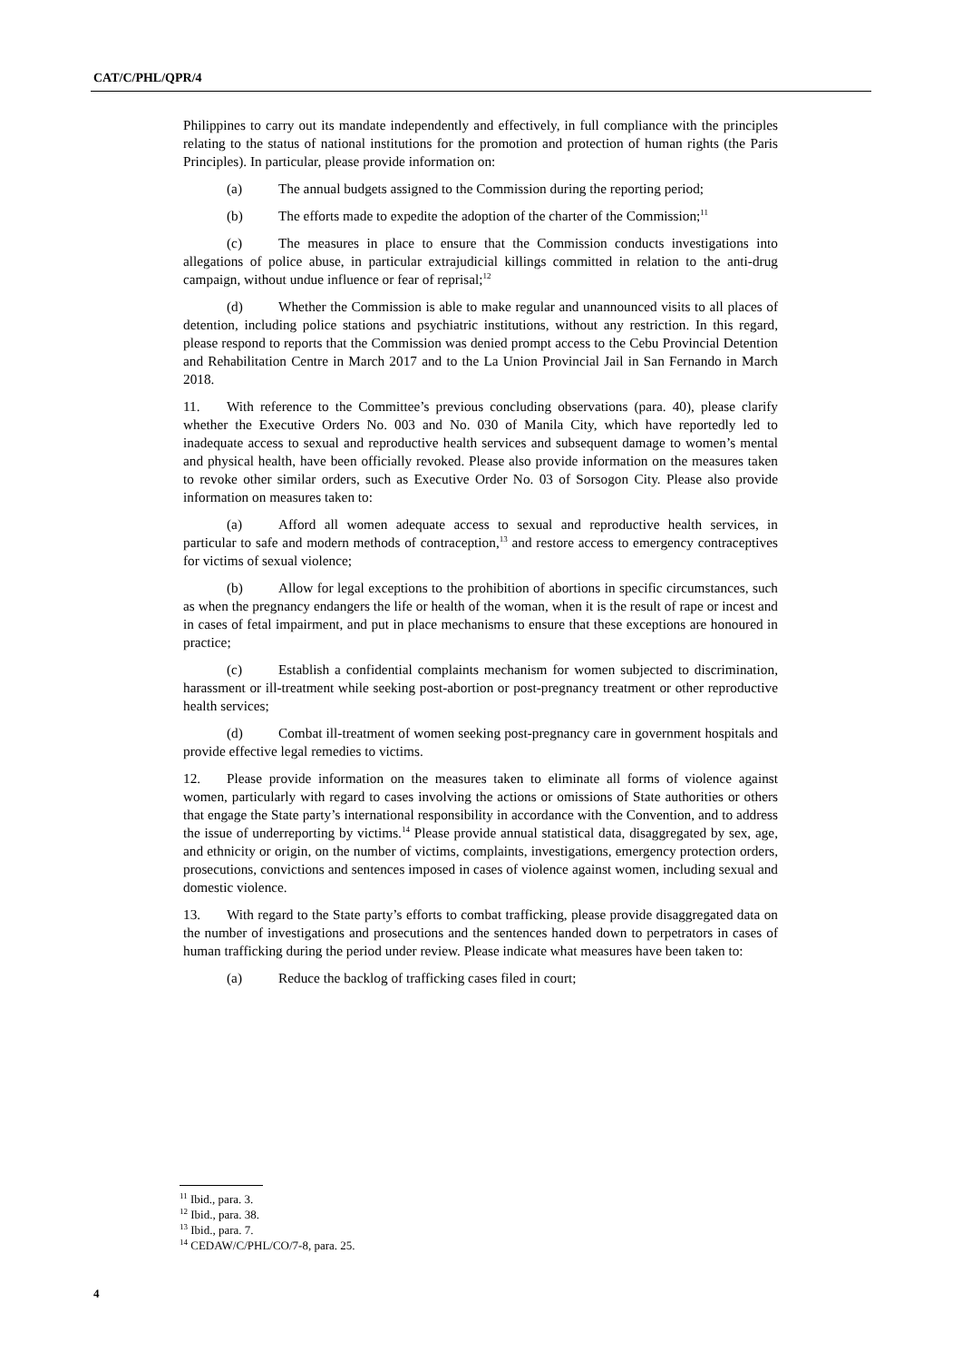CAT/C/PHL/QPR/4
Philippines to carry out its mandate independently and effectively, in full compliance with the principles relating to the status of national institutions for the promotion and protection of human rights (the Paris Principles). In particular, please provide information on:
(a) The annual budgets assigned to the Commission during the reporting period;
(b) The efforts made to expedite the adoption of the charter of the Commission;<sup>11</sup>
(c) The measures in place to ensure that the Commission conducts investigations into allegations of police abuse, in particular extrajudicial killings committed in relation to the anti-drug campaign, without undue influence or fear of reprisal;<sup>12</sup>
(d) Whether the Commission is able to make regular and unannounced visits to all places of detention, including police stations and psychiatric institutions, without any restriction. In this regard, please respond to reports that the Commission was denied prompt access to the Cebu Provincial Detention and Rehabilitation Centre in March 2017 and to the La Union Provincial Jail in San Fernando in March 2018.
11. With reference to the Committee’s previous concluding observations (para. 40), please clarify whether the Executive Orders No. 003 and No. 030 of Manila City, which have reportedly led to inadequate access to sexual and reproductive health services and subsequent damage to women’s mental and physical health, have been officially revoked. Please also provide information on the measures taken to revoke other similar orders, such as Executive Order No. 03 of Sorsogon City. Please also provide information on measures taken to:
(a) Afford all women adequate access to sexual and reproductive health services, in particular to safe and modern methods of contraception,<sup>13</sup> and restore access to emergency contraceptives for victims of sexual violence;
(b) Allow for legal exceptions to the prohibition of abortions in specific circumstances, such as when the pregnancy endangers the life or health of the woman, when it is the result of rape or incest and in cases of fetal impairment, and put in place mechanisms to ensure that these exceptions are honoured in practice;
(c) Establish a confidential complaints mechanism for women subjected to discrimination, harassment or ill-treatment while seeking post-abortion or post-pregnancy treatment or other reproductive health services;
(d) Combat ill-treatment of women seeking post-pregnancy care in government hospitals and provide effective legal remedies to victims.
12. Please provide information on the measures taken to eliminate all forms of violence against women, particularly with regard to cases involving the actions or omissions of State authorities or others that engage the State party’s international responsibility in accordance with the Convention, and to address the issue of underreporting by victims.<sup>14</sup> Please provide annual statistical data, disaggregated by sex, age, and ethnicity or origin, on the number of victims, complaints, investigations, emergency protection orders, prosecutions, convictions and sentences imposed in cases of violence against women, including sexual and domestic violence.
13. With regard to the State party’s efforts to combat trafficking, please provide disaggregated data on the number of investigations and prosecutions and the sentences handed down to perpetrators in cases of human trafficking during the period under review. Please indicate what measures have been taken to:
(a) Reduce the backlog of trafficking cases filed in court;
<sup>11</sup> Ibid., para. 3.
<sup>12</sup> Ibid., para. 38.
<sup>13</sup> Ibid., para. 7.
<sup>14</sup> CEDAW/C/PHL/CO/7-8, para. 25.
4